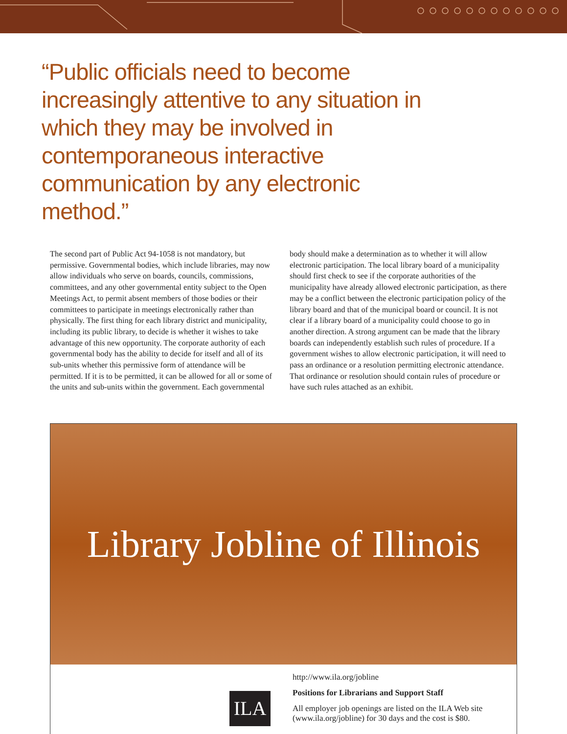“Public officials need to become increasingly attentive to any situation in which they may be involved in contemporaneous interactive communication by any electronic method.”
The second part of Public Act 94-1058 is not mandatory, but permissive. Governmental bodies, which include libraries, may now allow individuals who serve on boards, councils, commissions, committees, and any other governmental entity subject to the Open Meetings Act, to permit absent members of those bodies or their committees to participate in meetings electronically rather than physically. The first thing for each library district and municipality, including its public library, to decide is whether it wishes to take advantage of this new opportunity. The corporate authority of each governmental body has the ability to decide for itself and all of its sub-units whether this permissive form of attendance will be permitted. If it is to be permitted, it can be allowed for all or some of the units and sub-units within the government. Each governmental body should make a determination as to whether it will allow electronic participation. The local library board of a municipality should first check to see if the corporate authorities of the municipality have already allowed electronic participation, as there may be a conflict between the electronic participation policy of the library board and that of the municipal board or council. It is not clear if a library board of a municipality could choose to go in another direction. A strong argument can be made that the library boards can independently establish such rules of procedure. If a government wishes to allow electronic participation, it will need to pass an ordinance or a resolution permitting electronic attendance. That ordinance or resolution should contain rules of procedure or have such rules attached as an exhibit.
Library Jobline of Illinois
ILA
http://www.ila.org/jobline
Positions for Librarians and Support Staff
All employer job openings are listed on the ILA Web site
(www.ila.org/jobline) for 30 days and the cost is $80.